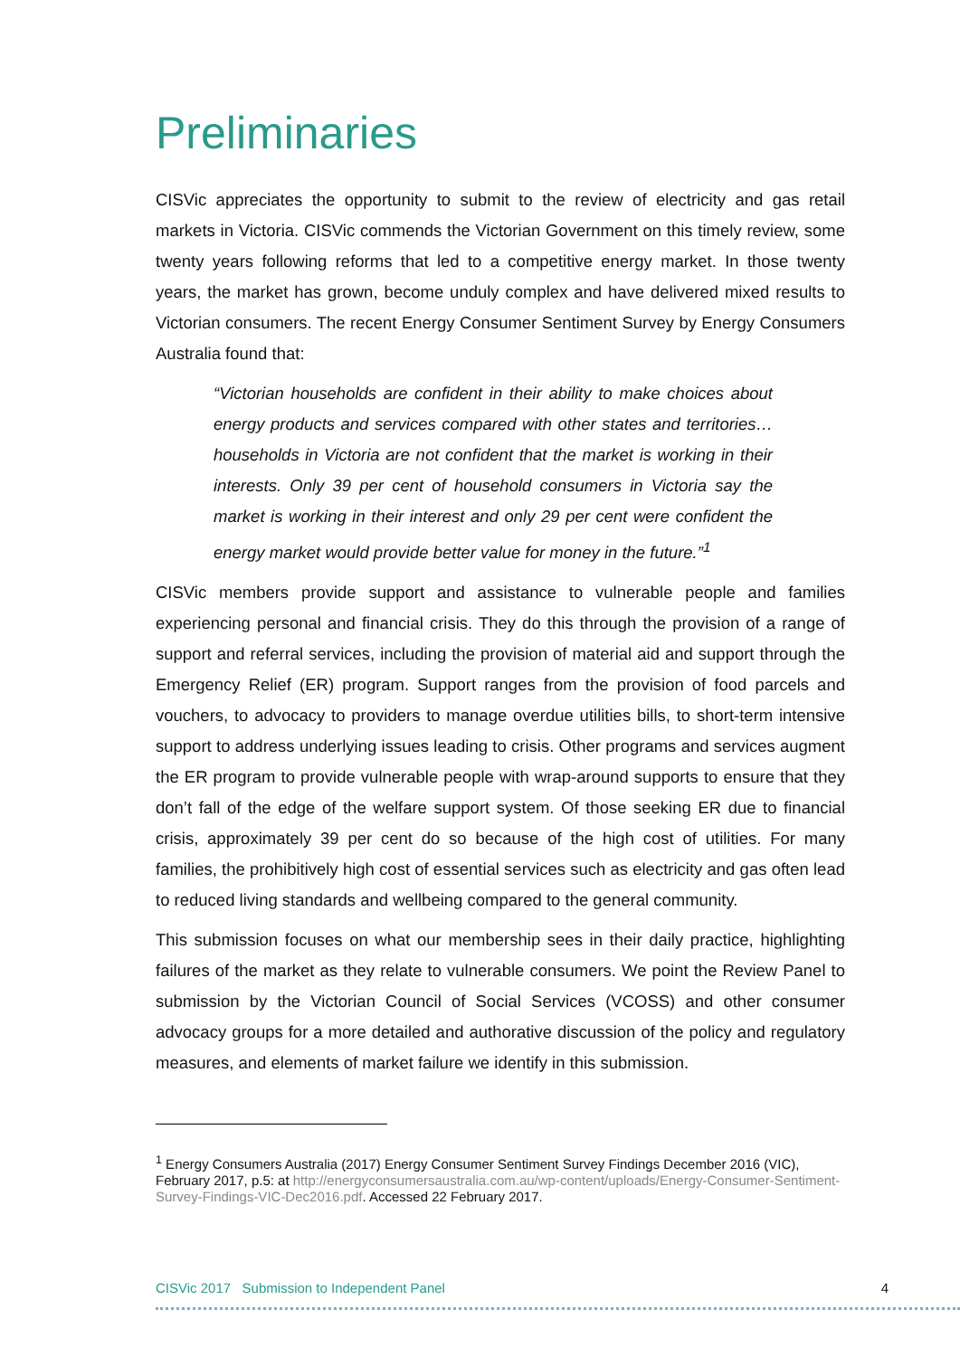Preliminaries
CISVic appreciates the opportunity to submit to the review of electricity and gas retail markets in Victoria. CISVic commends the Victorian Government on this timely review, some twenty years following reforms that led to a competitive energy market. In those twenty years, the market has grown, become unduly complex and have delivered mixed results to Victorian consumers. The recent Energy Consumer Sentiment Survey by Energy Consumers Australia found that:
“Victorian households are confident in their ability to make choices about energy products and services compared with other states and territories… households in Victoria are not confident that the market is working in their interests. Only 39 per cent of household consumers in Victoria say the market is working in their interest and only 29 per cent were confident the energy market would provide better value for money in the future.”<sup>1</sup>
CISVic members provide support and assistance to vulnerable people and families experiencing personal and financial crisis. They do this through the provision of a range of support and referral services, including the provision of material aid and support through the Emergency Relief (ER) program. Support ranges from the provision of food parcels and vouchers, to advocacy to providers to manage overdue utilities bills, to short-term intensive support to address underlying issues leading to crisis. Other programs and services augment the ER program to provide vulnerable people with wrap-around supports to ensure that they don’t fall of the edge of the welfare support system. Of those seeking ER due to financial crisis, approximately 39 per cent do so because of the high cost of utilities. For many families, the prohibitively high cost of essential services such as electricity and gas often lead to reduced living standards and wellbeing compared to the general community.
This submission focuses on what our membership sees in their daily practice, highlighting failures of the market as they relate to vulnerable consumers. We point the Review Panel to submission by the Victorian Council of Social Services (VCOSS) and other consumer advocacy groups for a more detailed and authorative discussion of the policy and regulatory measures, and elements of market failure we identify in this submission.
<sup>1</sup> Energy Consumers Australia (2017) Energy Consumer Sentiment Survey Findings December 2016 (VIC), February 2017, p.5: at http://energyconsumersaustralia.com.au/wp-content/uploads/Energy-Consumer-Sentiment-Survey-Findings-VIC-Dec2016.pdf. Accessed 22 February 2017.
CISVic 2017 Submission to Independent Panel 4